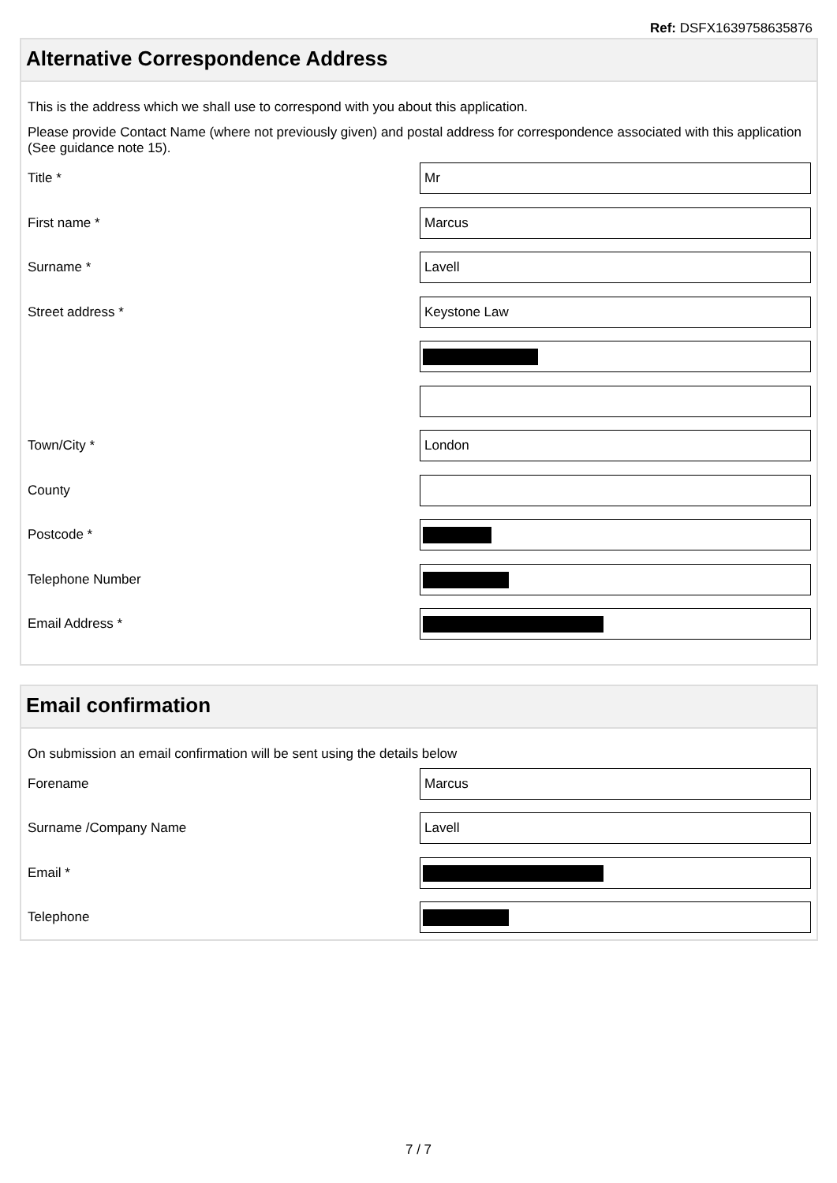Ref: DSFX1639758635876
Alternative Correspondence Address
This is the address which we shall use to correspond with you about this application.
Please provide Contact Name (where not previously given) and postal address for correspondence associated with this application (See guidance note 15).
Title *
Mr
First name *
Marcus
Surname *
Lavell
Street address *
Keystone Law
Town/City *
London
County
Postcode *
Telephone Number
Email Address *
Email confirmation
On submission an email confirmation will be sent using the details below
Forename
Marcus
Surname /Company Name
Lavell
Email *
Telephone
7 / 7